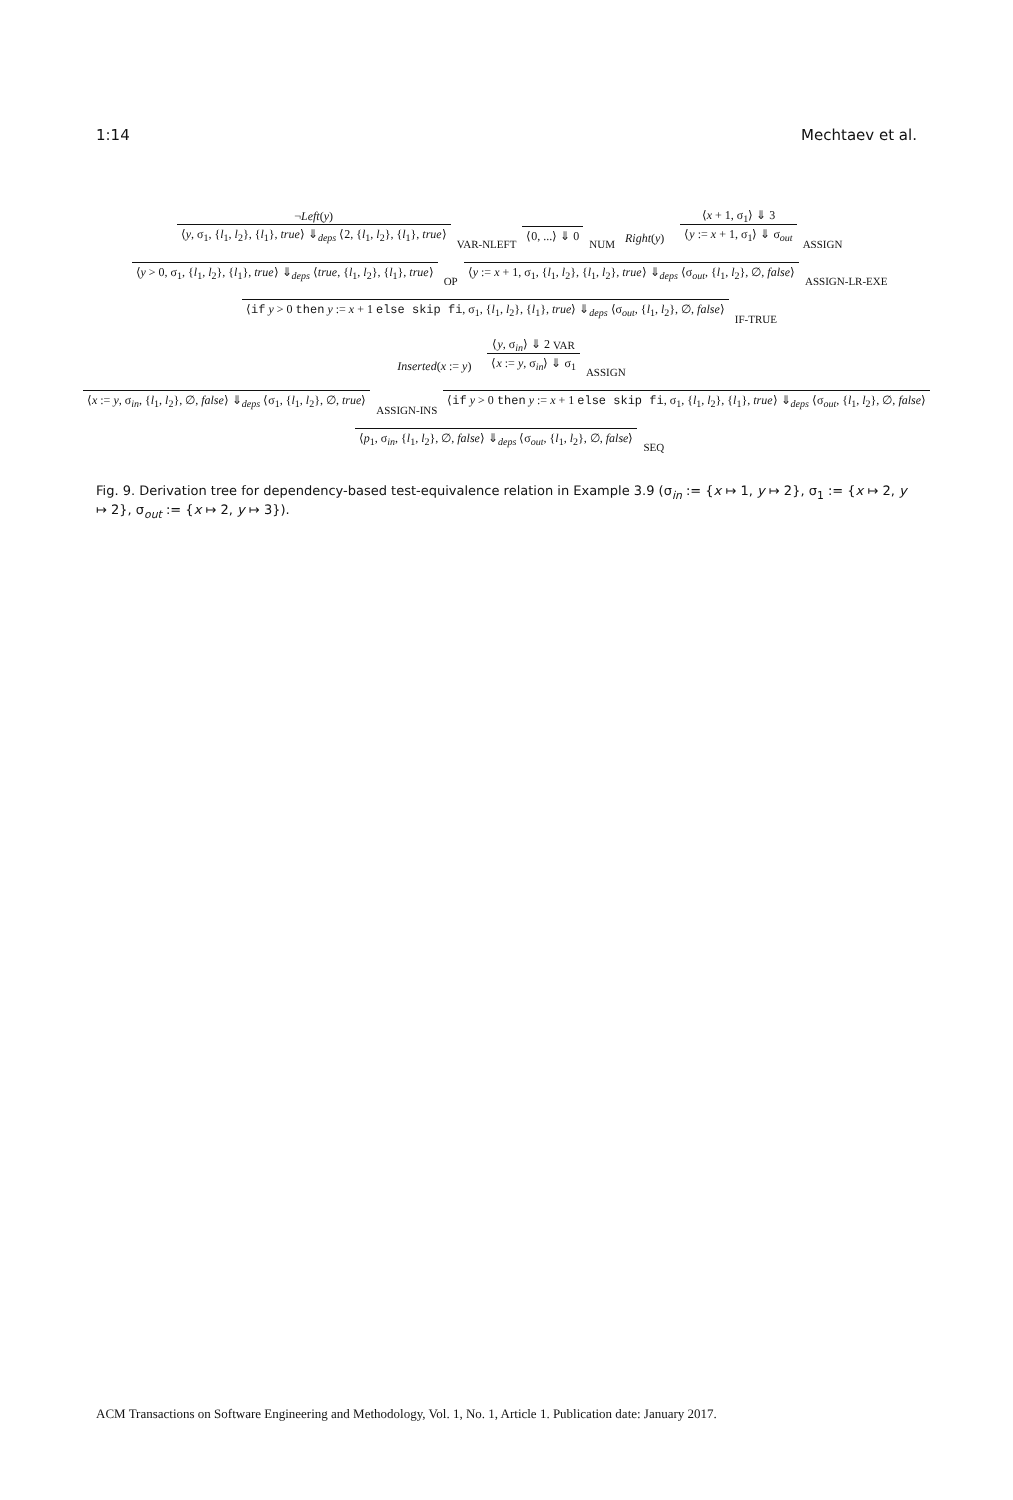1:14 Mechtaev et al.
¬Left(y)
⟨y, σ<sub>1</sub>, {l<sub>1</sub>, l<sub>2</sub>}, {l<sub>1</sub>}, true⟩ ⇓<sub>deps</sub> ⟨2, {l<sub>1</sub>, l<sub>2</sub>}, {l<sub>1</sub>}, true⟩
VAR-NLEFT
⟨0, ...⟩ ⇓ 0
NUM
Right(y)
⟨x + 1, σ<sub>1</sub>⟩ ⇓ 3
⟨y := x + 1, σ<sub>1</sub>⟩ ⇓ σ<sub>out</sub>
ASSIGN
⟨y > 0, σ<sub>1</sub>, {l<sub>1</sub>, l<sub>2</sub>}, {l<sub>1</sub>}, true⟩ ⇓<sub>deps</sub> ⟨true, {l<sub>1</sub>, l<sub>2</sub>}, {l<sub>1</sub>}, true⟩
OP
⟨y := x + 1, σ<sub>1</sub>, {l<sub>1</sub>, l<sub>2</sub>}, {l<sub>1</sub>, l<sub>2</sub>}, true⟩ ⇓<sub>deps</sub> ⟨σ<sub>out</sub>, {l<sub>1</sub>, l<sub>2</sub>}, ∅, false⟩
ASSIGN-LR-EXE
⟨if y > 0 then y := x + 1 else skip fi, σ<sub>1</sub>, {l<sub>1</sub>, l<sub>2</sub>}, {l<sub>1</sub>}, true⟩ ⇓<sub>deps</sub> ⟨σ<sub>out</sub>, {l<sub>1</sub>, l<sub>2</sub>}, ∅, false⟩
IF-TRUE
Inserted(x := y)
⟨y, σ<sub>in</sub>⟩ ⇓ 2 VAR
⟨x := y, σ<sub>in</sub>⟩ ⇓ σ<sub>1</sub>
ASSIGN
⟨x := y, σ<sub>in</sub>, {l<sub>1</sub>, l<sub>2</sub>}, ∅, false⟩ ⇓<sub>deps</sub> ⟨σ<sub>1</sub>, {l<sub>1</sub>, l<sub>2</sub>}, ∅, true⟩
ASSIGN-INS
⟨if y > 0 then y := x + 1 else skip fi, σ<sub>1</sub>, {l<sub>1</sub>, l<sub>2</sub>}, {l<sub>1</sub>}, true⟩ ⇓<sub>deps</sub> ⟨σ<sub>out</sub>, {l<sub>1</sub>, l<sub>2</sub>}, ∅, false⟩
⟨p<sub>1</sub>, σ<sub>in</sub>, {l<sub>1</sub>, l<sub>2</sub>}, ∅, false⟩ ⇓<sub>deps</sub> ⟨σ<sub>out</sub>, {l<sub>1</sub>, l<sub>2</sub>}, ∅, false⟩
SEQ
Fig. 9. Derivation tree for dependency-based test-equivalence relation in Example 3.9 (σ<sub>in</sub> := {x ↦ 1, y ↦ 2}, σ<sub>1</sub> := {x ↦ 2, y ↦ 2}, σ<sub>out</sub> := {x ↦ 2, y ↦ 3}).
ACM Transactions on Software Engineering and Methodology, Vol. 1, No. 1, Article 1. Publication date: January 2017.